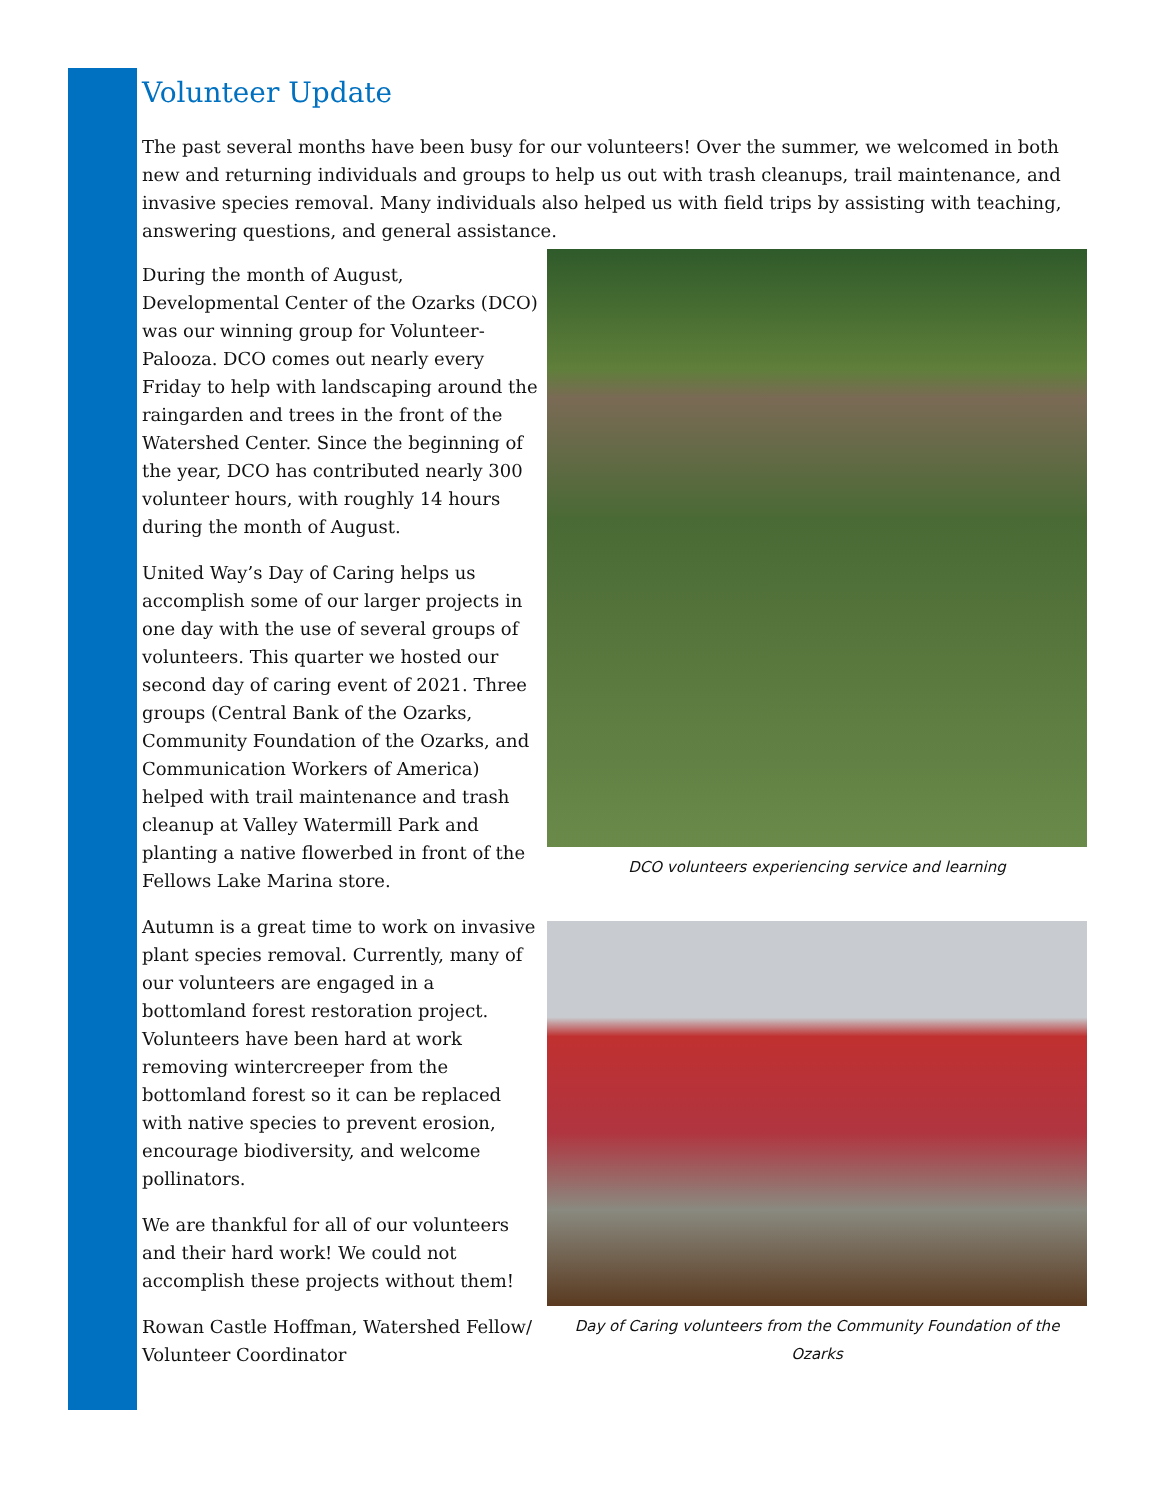Volunteer Update
The past several months have been busy for our volunteers! Over the summer, we welcomed in both new and returning individuals and groups to help us out with trash cleanups, trail maintenance, and invasive species removal. Many individuals also helped us with field trips by assisting with teaching, answering questions, and general assistance.
During the month of August, Developmental Center of the Ozarks (DCO) was our winning group for Volunteer-Palooza. DCO comes out nearly every Friday to help with landscaping around the raingarden and trees in the front of the Watershed Center. Since the beginning of the year, DCO has contributed nearly 300 volunteer hours, with roughly 14 hours during the month of August.
United Way’s Day of Caring helps us accomplish some of our larger projects in one day with the use of several groups of volunteers. This quarter we hosted our second day of caring event of 2021. Three groups (Central Bank of the Ozarks, Community Foundation of the Ozarks, and Communication Workers of America) helped with trail maintenance and trash cleanup at Valley Watermill Park and planting a native flowerbed in front of the Fellows Lake Marina store.
Autumn is a great time to work on invasive plant species removal. Currently, many of our volunteers are engaged in a bottomland forest restoration project. Volunteers have been hard at work removing wintercreeper from the bottomland forest so it can be replaced with native species to prevent erosion, encourage biodiversity, and welcome pollinators.
We are thankful for all of our volunteers and their hard work! We could not accomplish these projects without them!
Rowan Castle Hoffman, Watershed Fellow/ Volunteer Coordinator
DCO volunteers experiencing service and learning
Day of Caring volunteers from the Community Foundation of the Ozarks